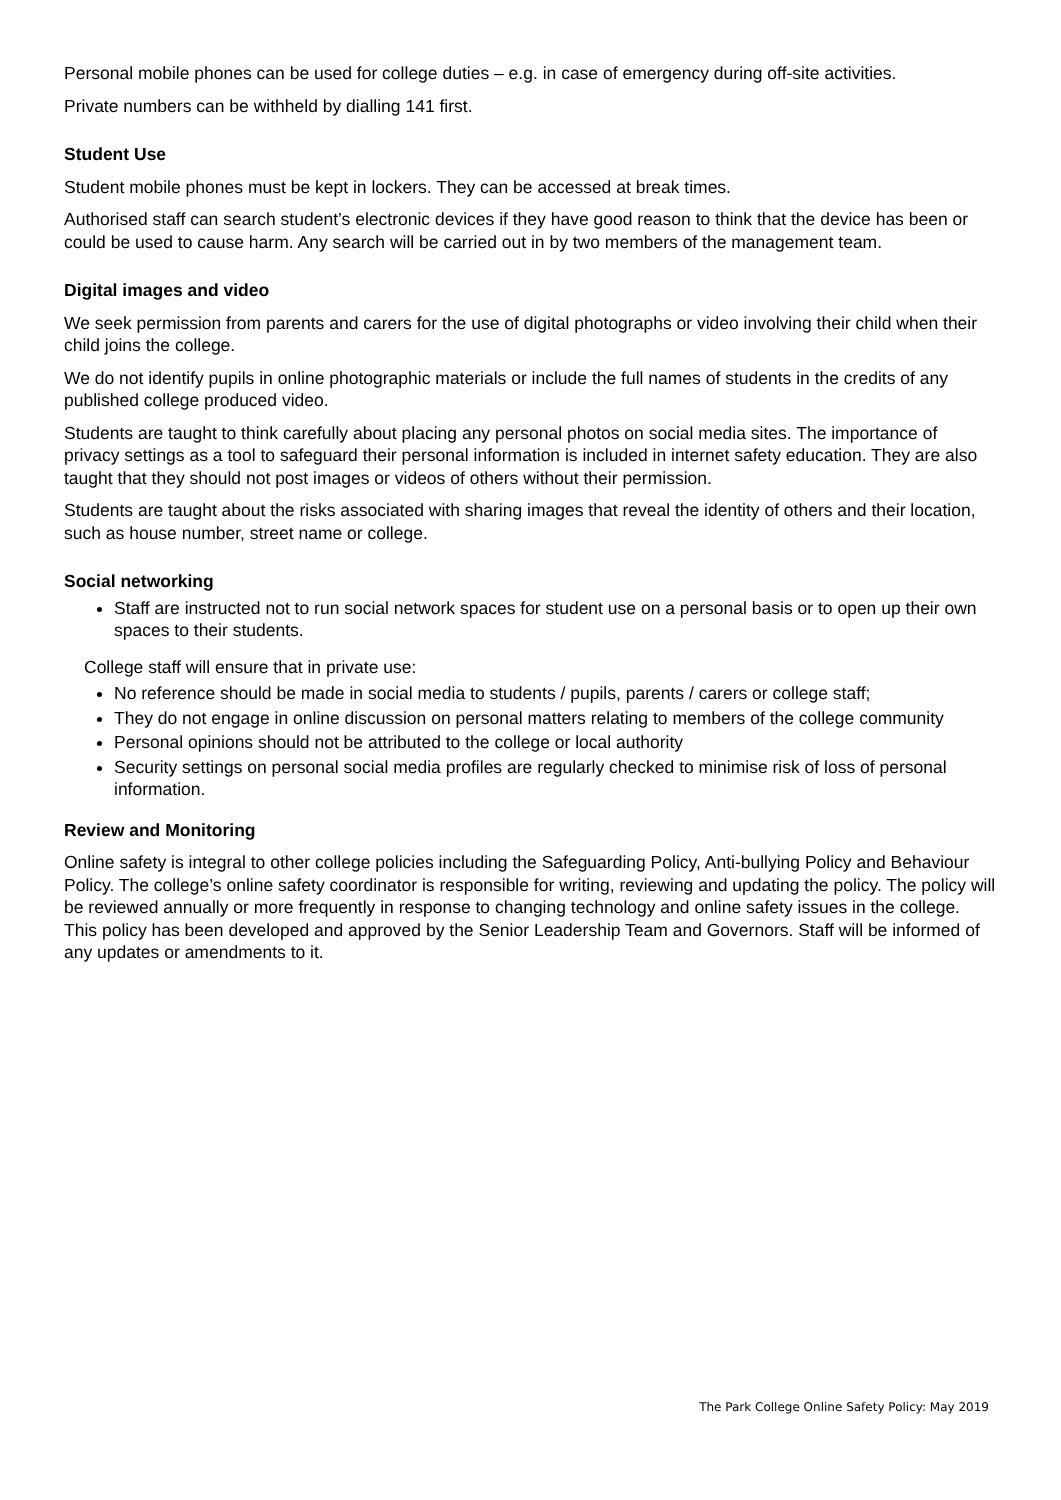Personal mobile phones can be used for college duties – e.g. in case of emergency during off-site activities.
Private numbers can be withheld by dialling 141 first.
Student Use
Student mobile phones must be kept in lockers. They can be accessed at break times.
Authorised staff can search student’s electronic devices if they have good reason to think that the device has been or could be used to cause harm. Any search will be carried out in by two members of the management team.
Digital images and video
We seek permission from parents and carers for the use of digital photographs or video involving their child when their child joins the college.
We do not identify pupils in online photographic materials or include the full names of students in the credits of any published college produced video.
Students are taught to think carefully about placing any personal photos on social media sites. The importance of privacy settings as a tool to safeguard their personal information is included in internet safety education. They are also taught that they should not post images or videos of others without their permission.
Students are taught about the risks associated with sharing images that reveal the identity of others and their location, such as house number, street name or college.
Social networking
Staff are instructed not to run social network spaces for student use on a personal basis or to open up their own spaces to their students.
College staff will ensure that in private use:
No reference should be made in social media to students / pupils, parents / carers or college staff;
They do not engage in online discussion on personal matters relating to members of the college community
Personal opinions should not be attributed to the college or local authority
Security settings on personal social media profiles are regularly checked to minimise risk of loss of personal information.
Review and Monitoring
Online safety is integral to other college policies including the Safeguarding Policy, Anti-bullying Policy and Behaviour Policy. The college’s online safety coordinator is responsible for writing, reviewing and updating the policy. The policy will be reviewed annually or more frequently in response to changing technology and online safety issues in the college. This policy has been developed and approved by the Senior Leadership Team and Governors. Staff will be informed of any updates or amendments to it.
The Park College Online Safety Policy: May 2019